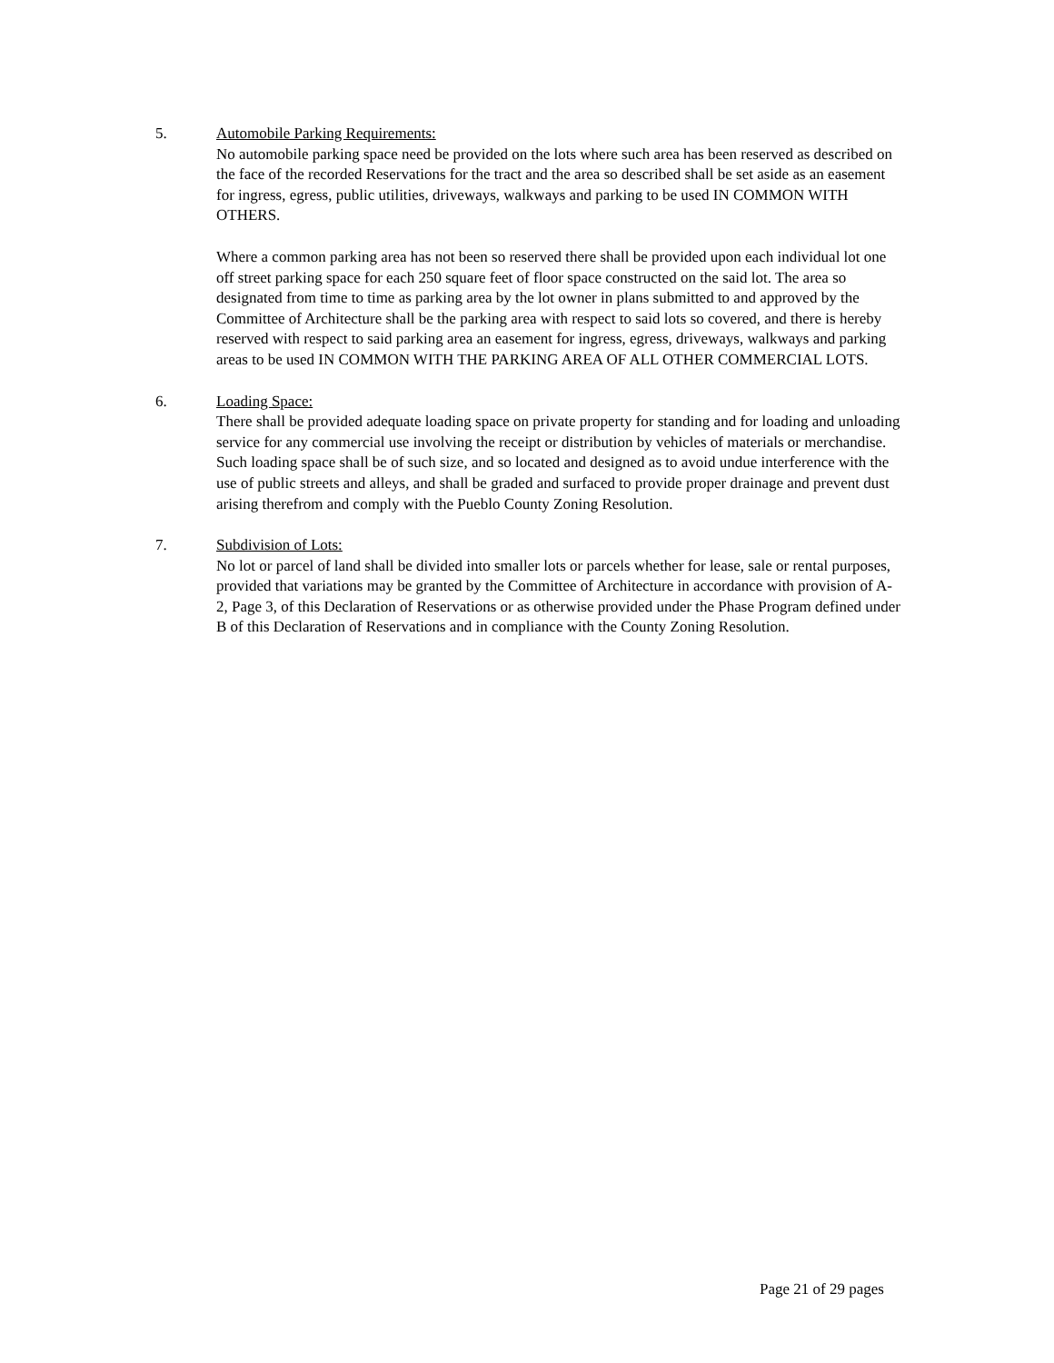5. Automobile Parking Requirements:
No automobile parking space need be provided on the lots where such area has been reserved as described on the face of the recorded Reservations for the tract and the area so described shall be set aside as an easement for ingress, egress, public utilities, driveways, walkways and parking to be used IN COMMON WITH OTHERS.
Where a common parking area has not been so reserved there shall be provided upon each individual lot one off street parking space for each 250 square feet of floor space constructed on the said lot. The area so designated from time to time as parking area by the lot owner in plans submitted to and approved by the Committee of Architecture shall be the parking area with respect to said lots so covered, and there is hereby reserved with respect to said parking area an easement for ingress, egress, driveways, walkways and parking areas to be used IN COMMON WITH THE PARKING AREA OF ALL OTHER COMMERCIAL LOTS.
6. Loading Space:
There shall be provided adequate loading space on private property for standing and for loading and unloading service for any commercial use involving the receipt or distribution by vehicles of materials or merchandise. Such loading space shall be of such size, and so located and designed as to avoid undue interference with the use of public streets and alleys, and shall be graded and surfaced to provide proper drainage and prevent dust arising therefrom and comply with the Pueblo County Zoning Resolution.
7. Subdivision of Lots:
No lot or parcel of land shall be divided into smaller lots or parcels whether for lease, sale or rental purposes, provided that variations may be granted by the Committee of Architecture in accordance with provision of A-2, Page 3, of this Declaration of Reservations or as otherwise provided under the Phase Program defined under B of this Declaration of Reservations and in compliance with the County Zoning Resolution.
Page 21 of 29 pages